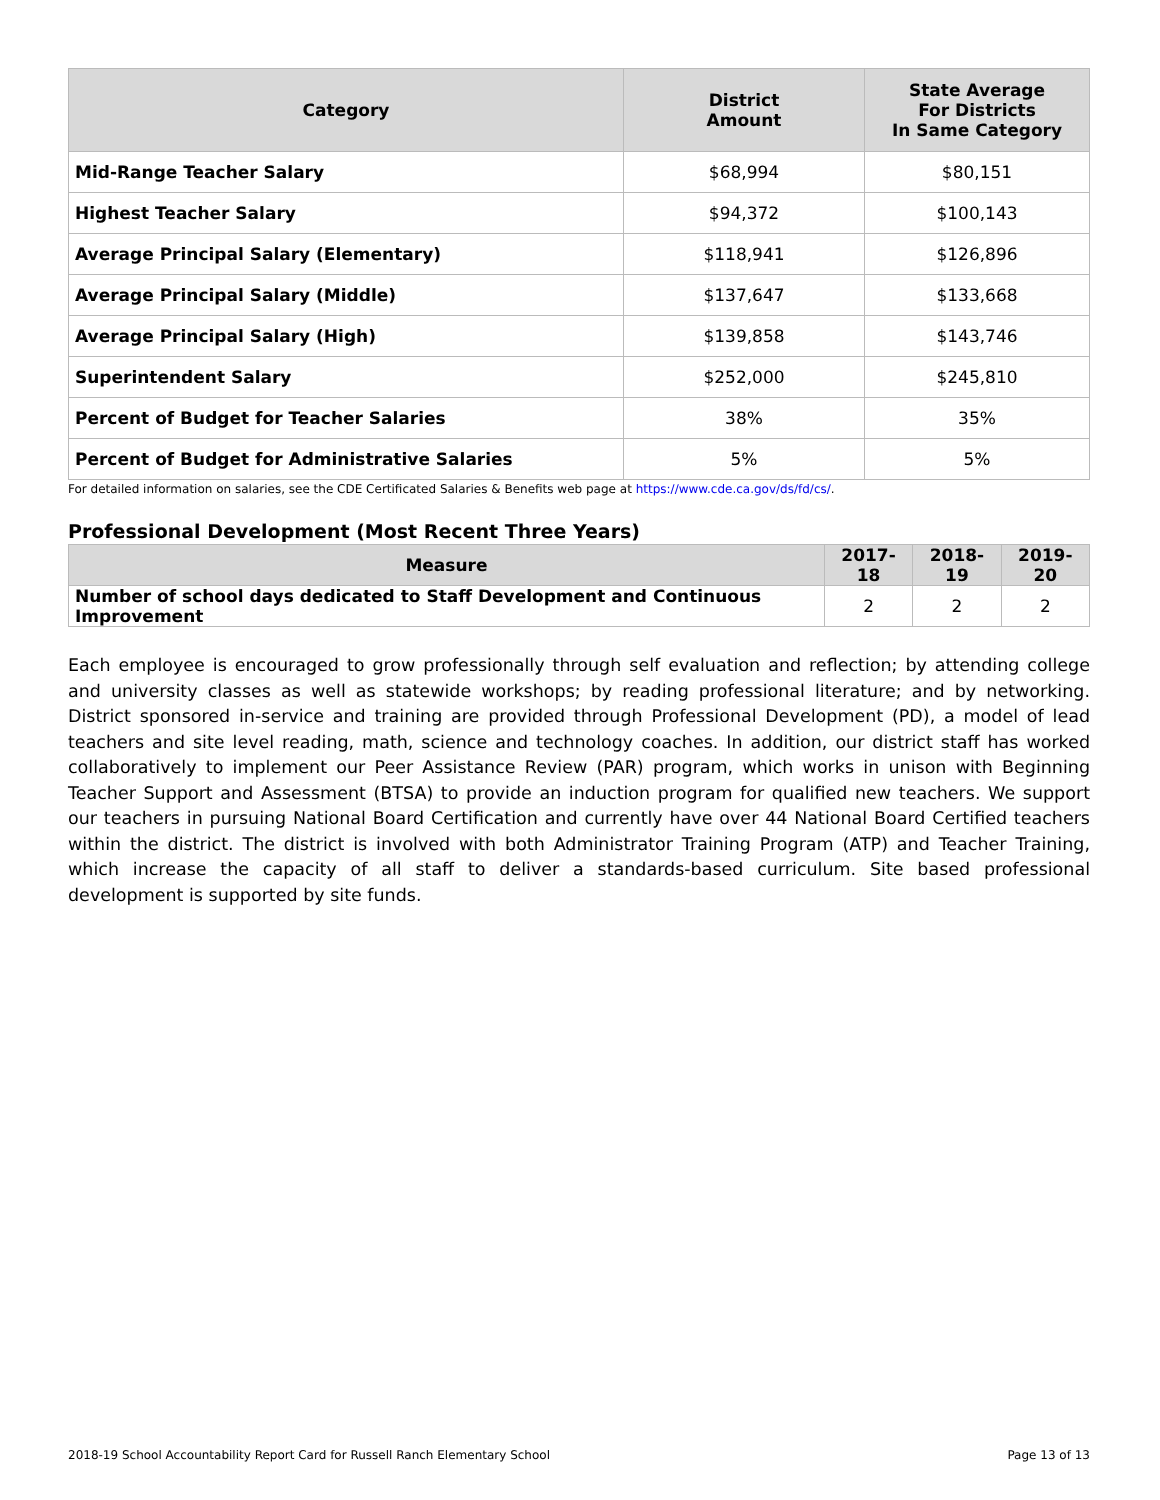| Category | District Amount | State Average For Districts In Same Category |
| --- | --- | --- |
| Mid-Range Teacher Salary | $68,994 | $80,151 |
| Highest Teacher Salary | $94,372 | $100,143 |
| Average Principal Salary (Elementary) | $118,941 | $126,896 |
| Average Principal Salary (Middle) | $137,647 | $133,668 |
| Average Principal Salary (High) | $139,858 | $143,746 |
| Superintendent Salary | $252,000 | $245,810 |
| Percent of Budget for Teacher Salaries | 38% | 35% |
| Percent of Budget for Administrative Salaries | 5% | 5% |
For detailed information on salaries, see the CDE Certificated Salaries & Benefits web page at https://www.cde.ca.gov/ds/fd/cs/.
Professional Development (Most Recent Three Years)
| Measure | 2017-18 | 2018-19 | 2019-20 |
| --- | --- | --- | --- |
| Number of school days dedicated to Staff Development and Continuous Improvement | 2 | 2 | 2 |
Each employee is encouraged to grow professionally through self evaluation and reflection; by attending college and university classes as well as statewide workshops; by reading professional literature; and by networking. District sponsored in-service and training are provided through Professional Development (PD), a model of lead teachers and site level reading, math, science and technology coaches. In addition, our district staff has worked collaboratively to implement our Peer Assistance Review (PAR) program, which works in unison with Beginning Teacher Support and Assessment (BTSA) to provide an induction program for qualified new teachers. We support our teachers in pursuing National Board Certification and currently have over 44 National Board Certified teachers within the district. The district is involved with both Administrator Training Program (ATP) and Teacher Training, which increase the capacity of all staff to deliver a standards-based curriculum. Site based professional development is supported by site funds.
2018-19 School Accountability Report Card for Russell Ranch Elementary School Page 13 of 13